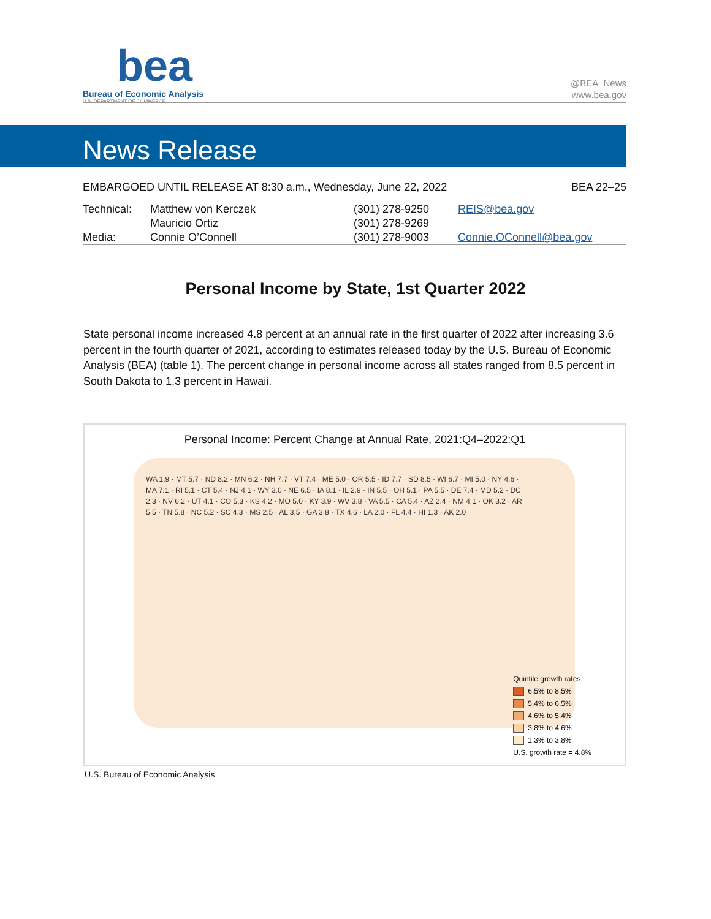bea
Bureau of Economic Analysis
U.S. DEPARTMENT OF COMMERCE
@BEA_News
www.bea.gov
News Release
| EMBARGOED UNTIL RELEASE AT 8:30 a.m., Wednesday, June 22, 2022 | | | | BEA 22–25 |
| Technical: | Matthew von Kerczek | (301) 278-9250 | REIS@bea.gov | |
| | Mauricio Ortiz | (301) 278-9269 | | |
| Media: | Connie O’Connell | (301) 278-9003 | Connie.OConnell@bea.gov | |
Personal Income by State, 1st Quarter 2022
State personal income increased 4.8 percent at an annual rate in the first quarter of 2022 after increasing 3.6 percent in the fourth quarter of 2021, according to estimates released today by the U.S. Bureau of Economic Analysis (BEA) (table 1). The percent change in personal income across all states ranged from 8.5 percent in South Dakota to 1.3 percent in Hawaii.
Personal Income: Percent Change at Annual Rate, 2021:Q4–2022:Q1
WA 1.9 · MT 5.7 · ND 8.2 · MN 6.2 · NH 7.7 · VT 7.4 · ME 5.0 · OR 5.5 · ID 7.7 · SD 8.5 · WI 6.7 · MI 5.0 · NY 4.6 · MA 7.1 · RI 5.1 · CT 5.4 · NJ 4.1 · WY 3.0 · NE 6.5 · IA 8.1 · IL 2.9 · IN 5.5 · OH 5.1 · PA 5.5 · DE 7.4 · MD 5.2 · DC 2.3 · NV 6.2 · UT 4.1 · CO 5.3 · KS 4.2 · MO 5.0 · KY 3.9 · WV 3.8 · VA 5.5 · CA 5.4 · AZ 2.4 · NM 4.1 · OK 3.2 · AR 5.5 · TN 5.8 · NC 5.2 · SC 4.3 · MS 2.5 · AL 3.5 · GA 3.8 · TX 4.6 · LA 2.0 · FL 4.4 · HI 1.3 · AK 2.0
Quintile growth rates
6.5% to 8.5%
5.4% to 6.5%
4.6% to 5.4%
3.8% to 4.6%
1.3% to 3.8%
U.S. growth rate = 4.8%
U.S. Bureau of Economic Analysis